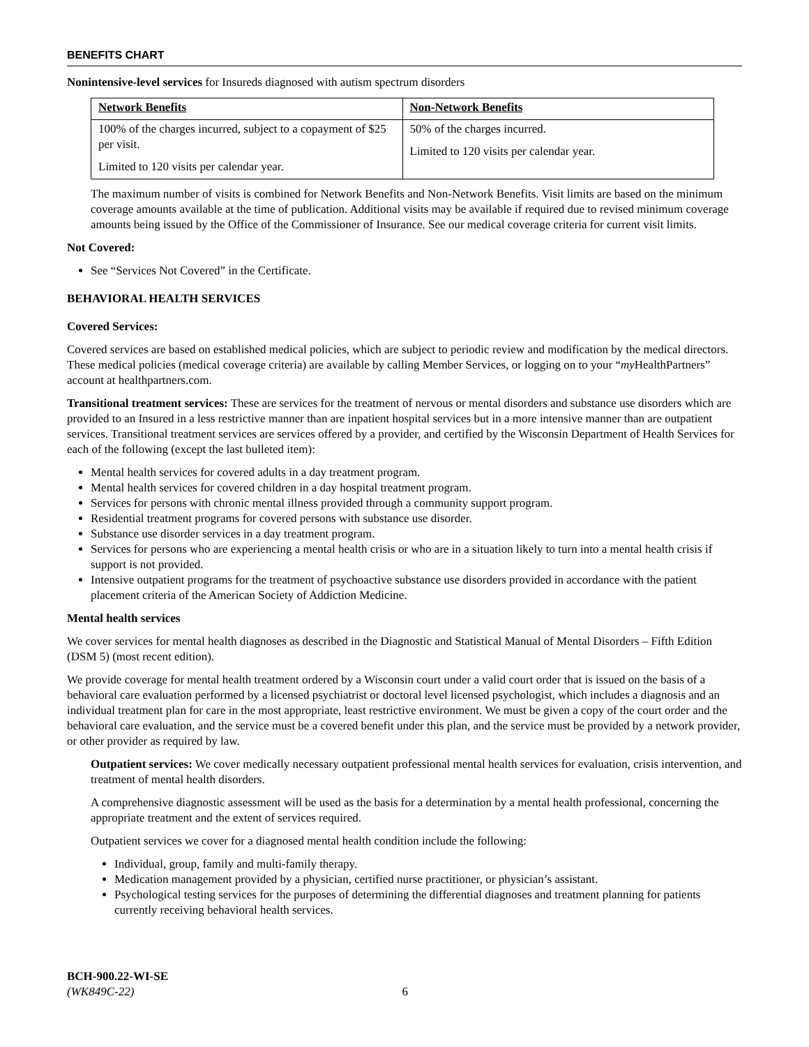BENEFITS CHART
Nonintensive-level services for Insureds diagnosed with autism spectrum disorders
| Network Benefits | Non-Network Benefits |
| --- | --- |
| 100% of the charges incurred, subject to a copayment of $25 per visit. Limited to 120 visits per calendar year. | 50% of the charges incurred. Limited to 120 visits per calendar year. |
The maximum number of visits is combined for Network Benefits and Non-Network Benefits. Visit limits are based on the minimum coverage amounts available at the time of publication. Additional visits may be available if required due to revised minimum coverage amounts being issued by the Office of the Commissioner of Insurance. See our medical coverage criteria for current visit limits.
Not Covered:
See “Services Not Covered” in the Certificate.
BEHAVIORAL HEALTH SERVICES
Covered Services:
Covered services are based on established medical policies, which are subject to periodic review and modification by the medical directors. These medical policies (medical coverage criteria) are available by calling Member Services, or logging on to your “my HealthPartners” account at healthpartners.com.
Transitional treatment services: These are services for the treatment of nervous or mental disorders and substance use disorders which are provided to an Insured in a less restrictive manner than are inpatient hospital services but in a more intensive manner than are outpatient services. Transitional treatment services are services offered by a provider, and certified by the Wisconsin Department of Health Services for each of the following (except the last bulleted item):
Mental health services for covered adults in a day treatment program.
Mental health services for covered children in a day hospital treatment program.
Services for persons with chronic mental illness provided through a community support program.
Residential treatment programs for covered persons with substance use disorder.
Substance use disorder services in a day treatment program.
Services for persons who are experiencing a mental health crisis or who are in a situation likely to turn into a mental health crisis if support is not provided.
Intensive outpatient programs for the treatment of psychoactive substance use disorders provided in accordance with the patient placement criteria of the American Society of Addiction Medicine.
Mental health services
We cover services for mental health diagnoses as described in the Diagnostic and Statistical Manual of Mental Disorders – Fifth Edition (DSM 5) (most recent edition).
We provide coverage for mental health treatment ordered by a Wisconsin court under a valid court order that is issued on the basis of a behavioral care evaluation performed by a licensed psychiatrist or doctoral level licensed psychologist, which includes a diagnosis and an individual treatment plan for care in the most appropriate, least restrictive environment. We must be given a copy of the court order and the behavioral care evaluation, and the service must be a covered benefit under this plan, and the service must be provided by a network provider, or other provider as required by law.
Outpatient services: We cover medically necessary outpatient professional mental health services for evaluation, crisis intervention, and treatment of mental health disorders.
A comprehensive diagnostic assessment will be used as the basis for a determination by a mental health professional, concerning the appropriate treatment and the extent of services required.
Outpatient services we cover for a diagnosed mental health condition include the following:
Individual, group, family and multi-family therapy.
Medication management provided by a physician, certified nurse practitioner, or physician’s assistant.
Psychological testing services for the purposes of determining the differential diagnoses and treatment planning for patients currently receiving behavioral health services.
BCH-900.22-WI-SE
(WK849C-22) 6